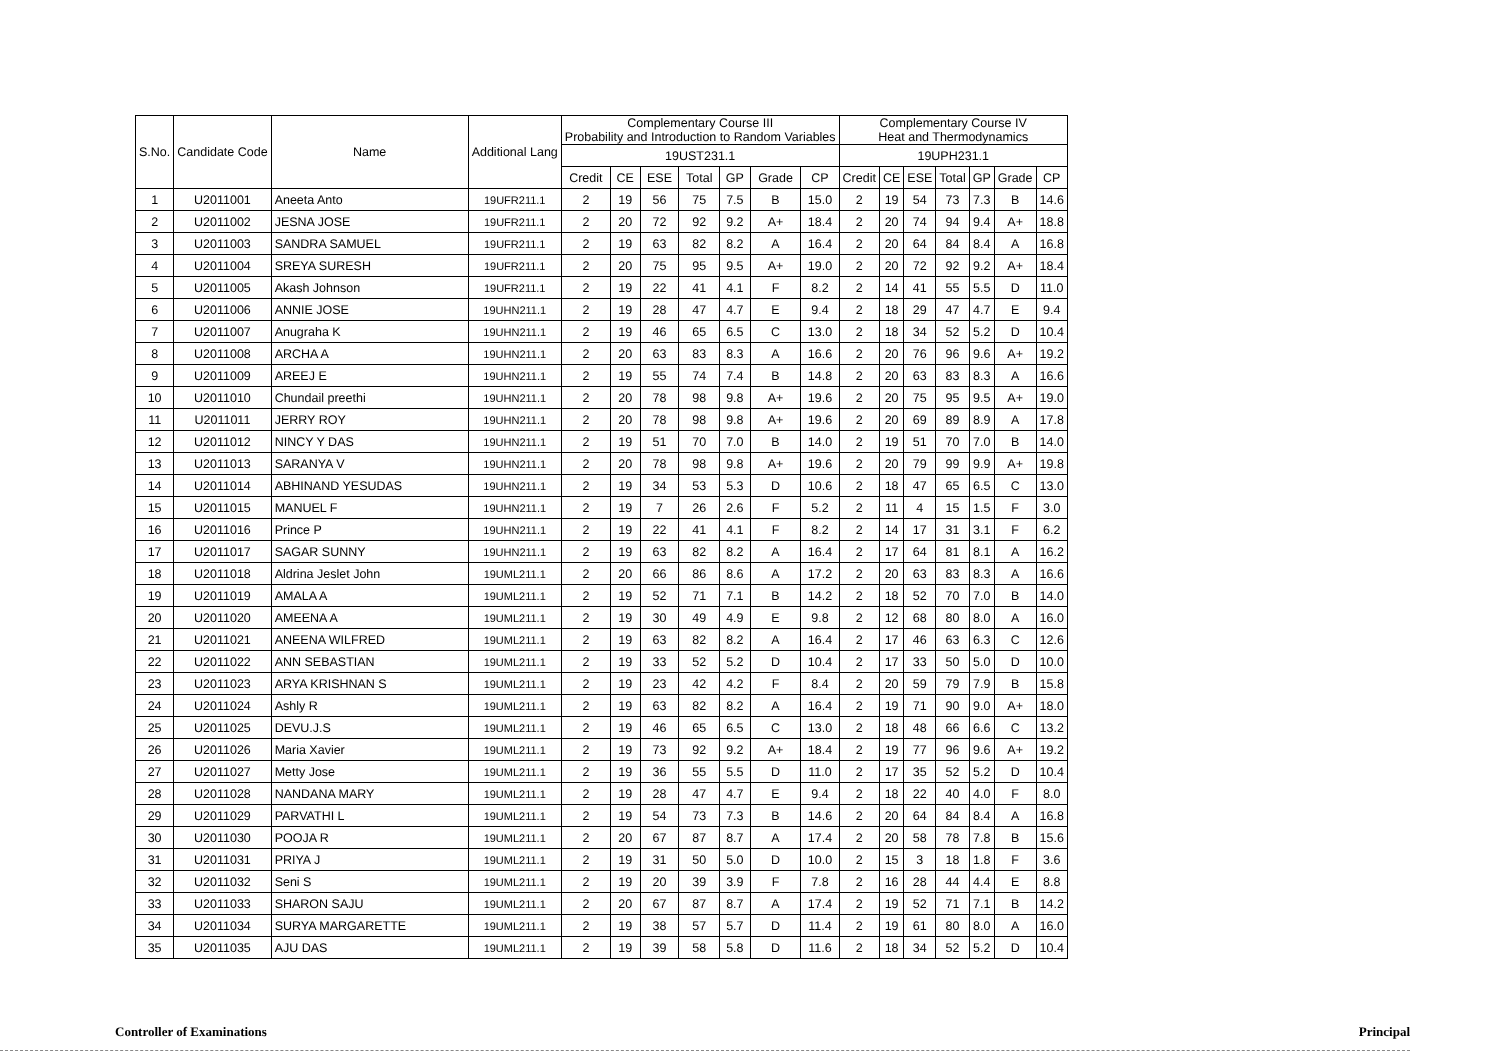| S.No. | Candidate Code | Name | Additional Lang | Complementary Course III Probability and Introduction to Random Variables | | | | | | | Complementary Course IV Heat and Thermodynamics | | | | | | |
| --- | --- | --- | --- | --- | --- | --- | --- | --- | --- | --- | --- | --- | --- | --- | --- | --- | --- |
| | | | | 19UST231.1 | | | | | | | 19UPH231.1 | | | | | | |
| | | | | Credit | CE | ESE | Total | GP | Grade | CP | Credit | CE | ESE | Total | GP | Grade | CP |
| 1 | U2011001 | Aneeta Anto | 19UFR211.1 | 2 | 19 | 56 | 75 | 7.5 | B | 15.0 | 2 | 19 | 54 | 73 | 7.3 | B | 14.6 |
| 2 | U2011002 | JESNA JOSE | 19UFR211.1 | 2 | 20 | 72 | 92 | 9.2 | A+ | 18.4 | 2 | 20 | 74 | 94 | 9.4 | A+ | 18.8 |
| 3 | U2011003 | SANDRA SAMUEL | 19UFR211.1 | 2 | 19 | 63 | 82 | 8.2 | A | 16.4 | 2 | 20 | 64 | 84 | 8.4 | A | 16.8 |
| 4 | U2011004 | SREYA SURESH | 19UFR211.1 | 2 | 20 | 75 | 95 | 9.5 | A+ | 19.0 | 2 | 20 | 72 | 92 | 9.2 | A+ | 18.4 |
| 5 | U2011005 | Akash Johnson | 19UFR211.1 | 2 | 19 | 22 | 41 | 4.1 | F | 8.2 | 2 | 14 | 41 | 55 | 5.5 | D | 11.0 |
| 6 | U2011006 | ANNIE JOSE | 19UHN211.1 | 2 | 19 | 28 | 47 | 4.7 | E | 9.4 | 2 | 18 | 29 | 47 | 4.7 | E | 9.4 |
| 7 | U2011007 | Anugraha K | 19UHN211.1 | 2 | 19 | 46 | 65 | 6.5 | C | 13.0 | 2 | 18 | 34 | 52 | 5.2 | D | 10.4 |
| 8 | U2011008 | ARCHA A | 19UHN211.1 | 2 | 20 | 63 | 83 | 8.3 | A | 16.6 | 2 | 20 | 76 | 96 | 9.6 | A+ | 19.2 |
| 9 | U2011009 | AREEJ E | 19UHN211.1 | 2 | 19 | 55 | 74 | 7.4 | B | 14.8 | 2 | 20 | 63 | 83 | 8.3 | A | 16.6 |
| 10 | U2011010 | Chundail preethi | 19UHN211.1 | 2 | 20 | 78 | 98 | 9.8 | A+ | 19.6 | 2 | 20 | 75 | 95 | 9.5 | A+ | 19.0 |
| 11 | U2011011 | JERRY ROY | 19UHN211.1 | 2 | 20 | 78 | 98 | 9.8 | A+ | 19.6 | 2 | 20 | 69 | 89 | 8.9 | A | 17.8 |
| 12 | U2011012 | NINCY Y DAS | 19UHN211.1 | 2 | 19 | 51 | 70 | 7.0 | B | 14.0 | 2 | 19 | 51 | 70 | 7.0 | B | 14.0 |
| 13 | U2011013 | SARANYA V | 19UHN211.1 | 2 | 20 | 78 | 98 | 9.8 | A+ | 19.6 | 2 | 20 | 79 | 99 | 9.9 | A+ | 19.8 |
| 14 | U2011014 | ABHINAND YESUDAS | 19UHN211.1 | 2 | 19 | 34 | 53 | 5.3 | D | 10.6 | 2 | 18 | 47 | 65 | 6.5 | C | 13.0 |
| 15 | U2011015 | MANUEL F | 19UHN211.1 | 2 | 19 | 7 | 26 | 2.6 | F | 5.2 | 2 | 11 | 4 | 15 | 1.5 | F | 3.0 |
| 16 | U2011016 | Prince P | 19UHN211.1 | 2 | 19 | 22 | 41 | 4.1 | F | 8.2 | 2 | 14 | 17 | 31 | 3.1 | F | 6.2 |
| 17 | U2011017 | SAGAR SUNNY | 19UHN211.1 | 2 | 19 | 63 | 82 | 8.2 | A | 16.4 | 2 | 17 | 64 | 81 | 8.1 | A | 16.2 |
| 18 | U2011018 | Aldrina Jeslet John | 19UML211.1 | 2 | 20 | 66 | 86 | 8.6 | A | 17.2 | 2 | 20 | 63 | 83 | 8.3 | A | 16.6 |
| 19 | U2011019 | AMALA A | 19UML211.1 | 2 | 19 | 52 | 71 | 7.1 | B | 14.2 | 2 | 18 | 52 | 70 | 7.0 | B | 14.0 |
| 20 | U2011020 | AMEENA A | 19UML211.1 | 2 | 19 | 30 | 49 | 4.9 | E | 9.8 | 2 | 12 | 68 | 80 | 8.0 | A | 16.0 |
| 21 | U2011021 | ANEENA WILFRED | 19UML211.1 | 2 | 19 | 63 | 82 | 8.2 | A | 16.4 | 2 | 17 | 46 | 63 | 6.3 | C | 12.6 |
| 22 | U2011022 | ANN SEBASTIAN | 19UML211.1 | 2 | 19 | 33 | 52 | 5.2 | D | 10.4 | 2 | 17 | 33 | 50 | 5.0 | D | 10.0 |
| 23 | U2011023 | ARYA KRISHNAN S | 19UML211.1 | 2 | 19 | 23 | 42 | 4.2 | F | 8.4 | 2 | 20 | 59 | 79 | 7.9 | B | 15.8 |
| 24 | U2011024 | Ashly R | 19UML211.1 | 2 | 19 | 63 | 82 | 8.2 | A | 16.4 | 2 | 19 | 71 | 90 | 9.0 | A+ | 18.0 |
| 25 | U2011025 | DEVU.J.S | 19UML211.1 | 2 | 19 | 46 | 65 | 6.5 | C | 13.0 | 2 | 18 | 48 | 66 | 6.6 | C | 13.2 |
| 26 | U2011026 | Maria Xavier | 19UML211.1 | 2 | 19 | 73 | 92 | 9.2 | A+ | 18.4 | 2 | 19 | 77 | 96 | 9.6 | A+ | 19.2 |
| 27 | U2011027 | Metty Jose | 19UML211.1 | 2 | 19 | 36 | 55 | 5.5 | D | 11.0 | 2 | 17 | 35 | 52 | 5.2 | D | 10.4 |
| 28 | U2011028 | NANDANA MARY | 19UML211.1 | 2 | 19 | 28 | 47 | 4.7 | E | 9.4 | 2 | 18 | 22 | 40 | 4.0 | F | 8.0 |
| 29 | U2011029 | PARVATHI L | 19UML211.1 | 2 | 19 | 54 | 73 | 7.3 | B | 14.6 | 2 | 20 | 64 | 84 | 8.4 | A | 16.8 |
| 30 | U2011030 | POOJA R | 19UML211.1 | 2 | 20 | 67 | 87 | 8.7 | A | 17.4 | 2 | 20 | 58 | 78 | 7.8 | B | 15.6 |
| 31 | U2011031 | PRIYA J | 19UML211.1 | 2 | 19 | 31 | 50 | 5.0 | D | 10.0 | 2 | 15 | 3 | 18 | 1.8 | F | 3.6 |
| 32 | U2011032 | Seni S | 19UML211.1 | 2 | 19 | 20 | 39 | 3.9 | F | 7.8 | 2 | 16 | 28 | 44 | 4.4 | E | 8.8 |
| 33 | U2011033 | SHARON SAJU | 19UML211.1 | 2 | 20 | 67 | 87 | 8.7 | A | 17.4 | 2 | 19 | 52 | 71 | 7.1 | B | 14.2 |
| 34 | U2011034 | SURYA MARGARETTE | 19UML211.1 | 2 | 19 | 38 | 57 | 5.7 | D | 11.4 | 2 | 19 | 61 | 80 | 8.0 | A | 16.0 |
| 35 | U2011035 | AJU DAS | 19UML211.1 | 2 | 19 | 39 | 58 | 5.8 | D | 11.6 | 2 | 18 | 34 | 52 | 5.2 | D | 10.4 |
Controller of Examinations Principal